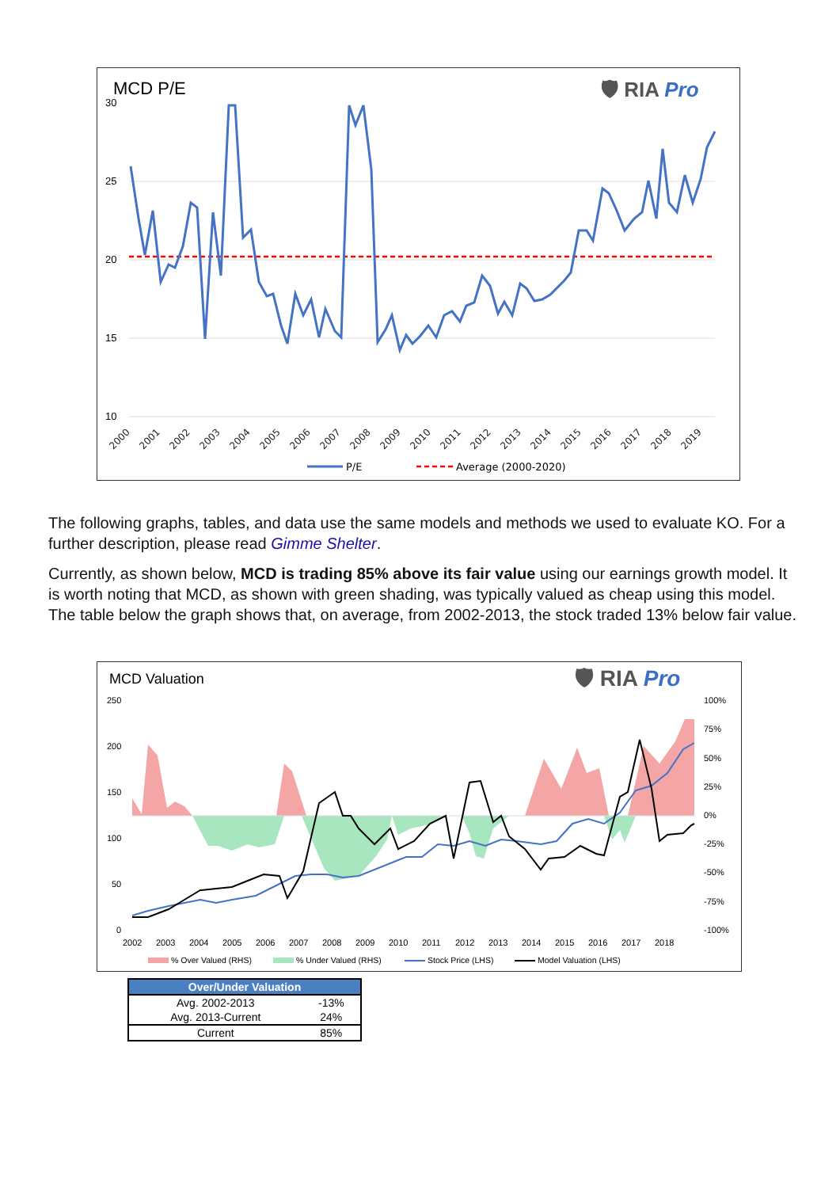MCD P/E
🛡 RIA Pro
30
25
20
15
10
2000
2001
2002
2003
2004
2005
2006
2007
2008
2009
2010
2011
2012
2013
2014
2015
2016
2017
2018
2019
P/E
Average (2000-2020)
The following graphs, tables, and data use the same models and methods we used to evaluate KO. For a further description, please read Gimme Shelter.
Currently, as shown below, MCD is trading 85% above its fair value using our earnings growth model. It is worth noting that MCD, as shown with green shading, was typically valued as cheap using this model. The table below the graph shows that, on average, from 2002-2013, the stock traded 13% below fair value.
MCD Valuation
🛡 RIA Pro
250
200
150
100
50
0
100%
75%
50%
25%
0%
-25%
-50%
-75%
-100%
2002
2003
2004
2005
2006
2007
2008
2009
2010
2011
2012
2013
2014
2015
2016
2017
2018
% Over Valued (RHS)
% Under Valued (RHS)
Stock Price (LHS)
Model Valuation (LHS)
| Over/Under Valuation | |
| --- | --- |
| Avg. 2002-2013 | -13% |
| Avg. 2013-Current | 24% |
| Current | 85% |